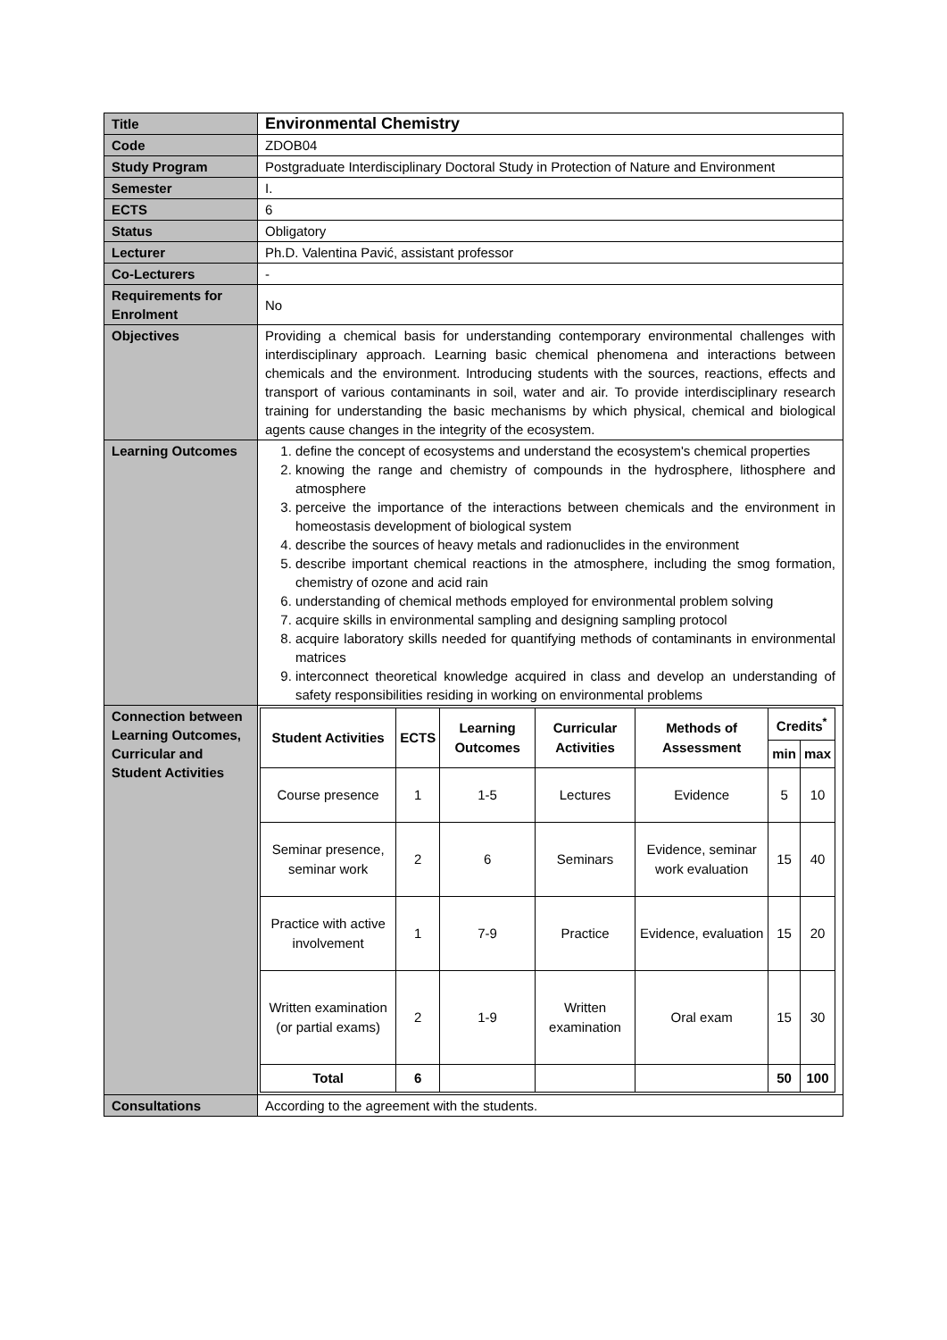| Title | Environmental Chemistry |
| Code | ZDOB04 |
| Study Program | Postgraduate Interdisciplinary Doctoral Study in Protection of Nature and Environment |
| Semester | I. |
| ECTS | 6 |
| Status | Obligatory |
| Lecturer | Ph.D. Valentina Pavić, assistant professor |
| Co-Lecturers | - |
| Requirements for Enrolment | No |
| Objectives | Providing a chemical basis for understanding contemporary environmental challenges with interdisciplinary approach. Learning basic chemical phenomena and interactions between chemicals and the environment. Introducing students with the sources, reactions, effects and transport of various contaminants in soil, water and air. To provide interdisciplinary research training for understanding the basic mechanisms by which physical, chemical and biological agents cause changes in the integrity of the ecosystem. |
| Learning Outcomes | 1. define the concept of ecosystems and understand the ecosystem's chemical properties 2. knowing the range and chemistry of compounds in the hydrosphere, lithosphere and atmosphere 3. perceive the importance of the interactions between chemicals and the environment in homeostasis development of biological system 4. describe the sources of heavy metals and radionuclides in the environment 5. describe important chemical reactions in the atmosphere, including the smog formation, chemistry of ozone and acid rain 6. understanding of chemical methods employed for environmental problem solving 7. acquire skills in environmental sampling and designing sampling protocol 8. acquire laboratory skills needed for quantifying methods of contaminants in environmental matrices 9. interconnect theoretical knowledge acquired in class and develop an understanding of safety responsibilities residing in working on environmental problems |
| Connection between Learning Outcomes, Curricular and Student Activities | / Student Activities / ECTS / Learning Outcomes / Curricular Activities / Methods of Assessment / Credits<sup>*</sup> / / / --- / --- / --- / --- / --- / --- / --- / / / / / / / min / max / / Course presence / 1 / 1-5 / Lectures / Evidence / 5 / 10 / / Seminar presence, seminar work / 2 / 6 / Seminars / Evidence, seminar work evaluation / 15 / 40 / / Practice with active involvement / 1 / 7-9 / Practice / Evidence, evaluation / 15 / 20 / / Written examination (or partial exams) / 2 / 1-9 / Written examination / Oral exam / 15 / 30 / / Total / 6 / / / / 50 / 100 / |
| Consultations | According to the agreement with the students. |